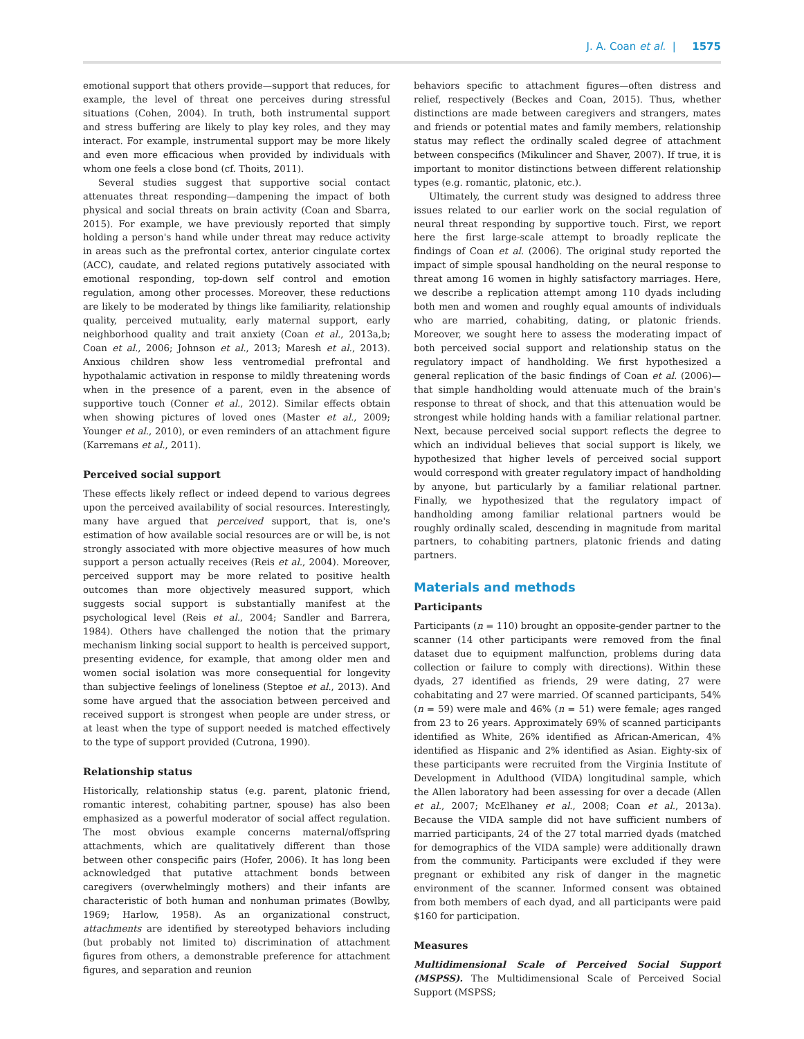J. A. Coan et al. | 1575
emotional support that others provide—support that reduces, for example, the level of threat one perceives during stressful situations (Cohen, 2004). In truth, both instrumental support and stress buffering are likely to play key roles, and they may interact. For example, instrumental support may be more likely and even more efficacious when provided by individuals with whom one feels a close bond (cf. Thoits, 2011).
Several studies suggest that supportive social contact attenuates threat responding—dampening the impact of both physical and social threats on brain activity (Coan and Sbarra, 2015). For example, we have previously reported that simply holding a person's hand while under threat may reduce activity in areas such as the prefrontal cortex, anterior cingulate cortex (ACC), caudate, and related regions putatively associated with emotional responding, top-down self control and emotion regulation, among other processes. Moreover, these reductions are likely to be moderated by things like familiarity, relationship quality, perceived mutuality, early maternal support, early neighborhood quality and trait anxiety (Coan et al., 2013a,b; Coan et al., 2006; Johnson et al., 2013; Maresh et al., 2013). Anxious children show less ventromedial prefrontal and hypothalamic activation in response to mildly threatening words when in the presence of a parent, even in the absence of supportive touch (Conner et al., 2012). Similar effects obtain when showing pictures of loved ones (Master et al., 2009; Younger et al., 2010), or even reminders of an attachment figure (Karremans et al., 2011).
Perceived social support
These effects likely reflect or indeed depend to various degrees upon the perceived availability of social resources. Interestingly, many have argued that perceived support, that is, one's estimation of how available social resources are or will be, is not strongly associated with more objective measures of how much support a person actually receives (Reis et al., 2004). Moreover, perceived support may be more related to positive health outcomes than more objectively measured support, which suggests social support is substantially manifest at the psychological level (Reis et al., 2004; Sandler and Barrera, 1984). Others have challenged the notion that the primary mechanism linking social support to health is perceived support, presenting evidence, for example, that among older men and women social isolation was more consequential for longevity than subjective feelings of loneliness (Steptoe et al., 2013). And some have argued that the association between perceived and received support is strongest when people are under stress, or at least when the type of support needed is matched effectively to the type of support provided (Cutrona, 1990).
Relationship status
Historically, relationship status (e.g. parent, platonic friend, romantic interest, cohabiting partner, spouse) has also been emphasized as a powerful moderator of social affect regulation. The most obvious example concerns maternal/offspring attachments, which are qualitatively different than those between other conspecific pairs (Hofer, 2006). It has long been acknowledged that putative attachment bonds between caregivers (overwhelmingly mothers) and their infants are characteristic of both human and nonhuman primates (Bowlby, 1969; Harlow, 1958). As an organizational construct, attachments are identified by stereotyped behaviors including (but probably not limited to) discrimination of attachment figures from others, a demonstrable preference for attachment figures, and separation and reunion
behaviors specific to attachment figures—often distress and relief, respectively (Beckes and Coan, 2015). Thus, whether distinctions are made between caregivers and strangers, mates and friends or potential mates and family members, relationship status may reflect the ordinally scaled degree of attachment between conspecifics (Mikulincer and Shaver, 2007). If true, it is important to monitor distinctions between different relationship types (e.g. romantic, platonic, etc.).
Ultimately, the current study was designed to address three issues related to our earlier work on the social regulation of neural threat responding by supportive touch. First, we report here the first large-scale attempt to broadly replicate the findings of Coan et al. (2006). The original study reported the impact of simple spousal handholding on the neural response to threat among 16 women in highly satisfactory marriages. Here, we describe a replication attempt among 110 dyads including both men and women and roughly equal amounts of individuals who are married, cohabiting, dating, or platonic friends. Moreover, we sought here to assess the moderating impact of both perceived social support and relationship status on the regulatory impact of handholding. We first hypothesized a general replication of the basic findings of Coan et al. (2006)—that simple handholding would attenuate much of the brain's response to threat of shock, and that this attenuation would be strongest while holding hands with a familiar relational partner. Next, because perceived social support reflects the degree to which an individual believes that social support is likely, we hypothesized that higher levels of perceived social support would correspond with greater regulatory impact of handholding by anyone, but particularly by a familiar relational partner. Finally, we hypothesized that the regulatory impact of handholding among familiar relational partners would be roughly ordinally scaled, descending in magnitude from marital partners, to cohabiting partners, platonic friends and dating partners.
Materials and methods
Participants
Participants (n = 110) brought an opposite-gender partner to the scanner (14 other participants were removed from the final dataset due to equipment malfunction, problems during data collection or failure to comply with directions). Within these dyads, 27 identified as friends, 29 were dating, 27 were cohabitating and 27 were married. Of scanned participants, 54% (n = 59) were male and 46% (n = 51) were female; ages ranged from 23 to 26 years. Approximately 69% of scanned participants identified as White, 26% identified as African-American, 4% identified as Hispanic and 2% identified as Asian. Eighty-six of these participants were recruited from the Virginia Institute of Development in Adulthood (VIDA) longitudinal sample, which the Allen laboratory had been assessing for over a decade (Allen et al., 2007; McElhaney et al., 2008; Coan et al., 2013a). Because the VIDA sample did not have sufficient numbers of married participants, 24 of the 27 total married dyads (matched for demographics of the VIDA sample) were additionally drawn from the community. Participants were excluded if they were pregnant or exhibited any risk of danger in the magnetic environment of the scanner. Informed consent was obtained from both members of each dyad, and all participants were paid $160 for participation.
Measures
Multidimensional Scale of Perceived Social Support (MSPSS). The Multidimensional Scale of Perceived Social Support (MSPSS;